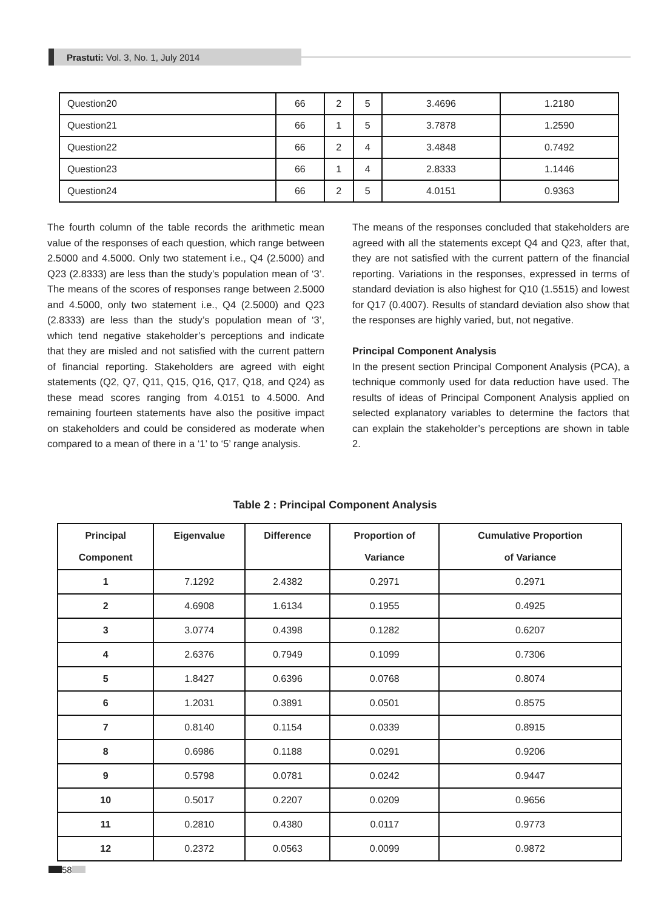Prastuti: Vol. 3, No. 1, July 2014
| Question20 | 66 | 2 | 5 | 3.4696 | 1.2180 |
| Question21 | 66 | 1 | 5 | 3.7878 | 1.2590 |
| Question22 | 66 | 2 | 4 | 3.4848 | 0.7492 |
| Question23 | 66 | 1 | 4 | 2.8333 | 1.1446 |
| Question24 | 66 | 2 | 5 | 4.0151 | 0.9363 |
The fourth column of the table records the arithmetic mean value of the responses of each question, which range between 2.5000 and 4.5000. Only two statement i.e., Q4 (2.5000) and Q23 (2.8333) are less than the study’s population mean of ‘3’. The means of the scores of responses range between 2.5000 and 4.5000, only two statement i.e., Q4 (2.5000) and Q23 (2.8333) are less than the study’s population mean of ‘3’, which tend negative stakeholder’s perceptions and indicate that they are misled and not satisfied with the current pattern of financial reporting. Stakeholders are agreed with eight statements (Q2, Q7, Q11, Q15, Q16, Q17, Q18, and Q24) as these mead scores ranging from 4.0151 to 4.5000. And remaining fourteen statements have also the positive impact on stakeholders and could be considered as moderate when compared to a mean of there in a ‘1’ to ‘5’ range analysis.
The means of the responses concluded that stakeholders are agreed with all the statements except Q4 and Q23, after that, they are not satisfied with the current pattern of the financial reporting. Variations in the responses, expressed in terms of standard deviation is also highest for Q10 (1.5515) and lowest for Q17 (0.4007). Results of standard deviation also show that the responses are highly varied, but, not negative.
Principal Component Analysis
In the present section Principal Component Analysis (PCA), a technique commonly used for data reduction have used. The results of ideas of Principal Component Analysis applied on selected explanatory variables to determine the factors that can explain the stakeholder’s perceptions are shown in table 2.
Table 2 : Principal Component Analysis
| Principal Component | Eigenvalue | Difference | Proportion of Variance | Cumulative Proportion of Variance |
| --- | --- | --- | --- | --- |
| 1 | 7.1292 | 2.4382 | 0.2971 | 0.2971 |
| 2 | 4.6908 | 1.6134 | 0.1955 | 0.4925 |
| 3 | 3.0774 | 0.4398 | 0.1282 | 0.6207 |
| 4 | 2.6376 | 0.7949 | 0.1099 | 0.7306 |
| 5 | 1.8427 | 0.6396 | 0.0768 | 0.8074 |
| 6 | 1.2031 | 0.3891 | 0.0501 | 0.8575 |
| 7 | 0.8140 | 0.1154 | 0.0339 | 0.8915 |
| 8 | 0.6986 | 0.1188 | 0.0291 | 0.9206 |
| 9 | 0.5798 | 0.0781 | 0.0242 | 0.9447 |
| 10 | 0.5017 | 0.2207 | 0.0209 | 0.9656 |
| 11 | 0.2810 | 0.4380 | 0.0117 | 0.9773 |
| 12 | 0.2372 | 0.0563 | 0.0099 | 0.9872 |
58